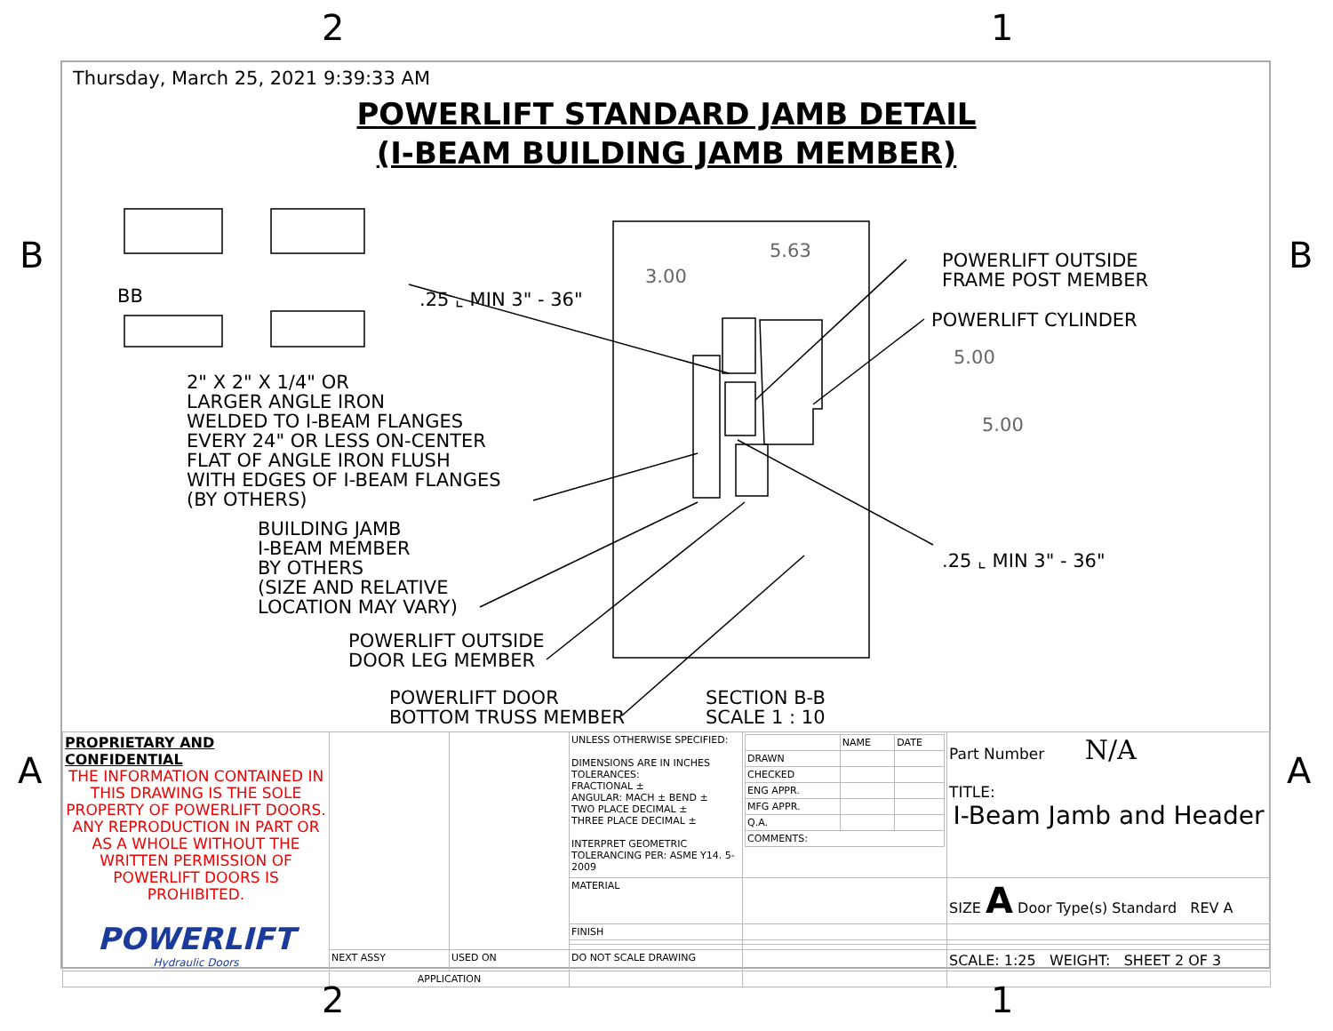2 1
B B
Thursday, March 25, 2021 9:39:33 AM
POWERLIFT STANDARD JAMB DETAIL
(I-BEAM BUILDING JAMB MEMBER)
BB .25 ⌞ MIN 3" - 36"
3.00
5.63
POWERLIFT OUTSIDE
FRAME POST MEMBER
POWERLIFT CYLINDER
5.00
5.00
2" X 2" X 1/4" OR
LARGER ANGLE IRON
WELDED TO I-BEAM FLANGES
EVERY 24" OR LESS ON-CENTER
FLAT OF ANGLE IRON FLUSH
WITH EDGES OF I-BEAM FLANGES
(BY OTHERS)
BUILDING JAMB
I-BEAM MEMBER
BY OTHERS
(SIZE AND RELATIVE
LOCATION MAY VARY)
.25 ⌞ MIN 3" - 36"
POWERLIFT OUTSIDE
DOOR LEG MEMBER
POWERLIFT DOOR
BOTTOM TRUSS MEMBER
SECTION B-B
SCALE 1 : 10
A A
| PROPRIETARY AND CONFIDENTIAL THE INFORMATION CONTAINED IN THIS DRAWING IS THE SOLE PROPERTY OF POWERLIFT DOORS. ANY REPRODUCTION IN PART OR AS A WHOLE WITHOUT THE WRITTEN PERMISSION OF POWERLIFT DOORS IS PROHIBITED. POWERLIFT Hydraulic Doors | | | UNLESS OTHERWISE SPECIFIED: DIMENSIONS ARE IN INCHES TOLERANCES: FRACTIONAL ± ANGULAR: MACH ± BEND ± TWO PLACE DECIMAL ± THREE PLACE DECIMAL ± INTERPRET GEOMETRIC TOLERANCING PER: ASME Y14. 5-2009 | / / NAME / DATE / / DRAWN / / / / CHECKED / / / / ENG APPR. / / / / MFG APPR. / / / / Q.A. / / / / COMMENTS: / / / | Part Number N/A TITLE: I-Beam Jamb and Header |
| | | | MATERIAL | | SIZE A Door Type(s) Standard REV A |
| | | | FINISH | | |
| | NEXT ASSY | USED ON | DO NOT SCALE DRAWING | | SCALE: 1:25 WEIGHT: SHEET 2 OF 3 |
| | APPLICATION | | | | |
2 1